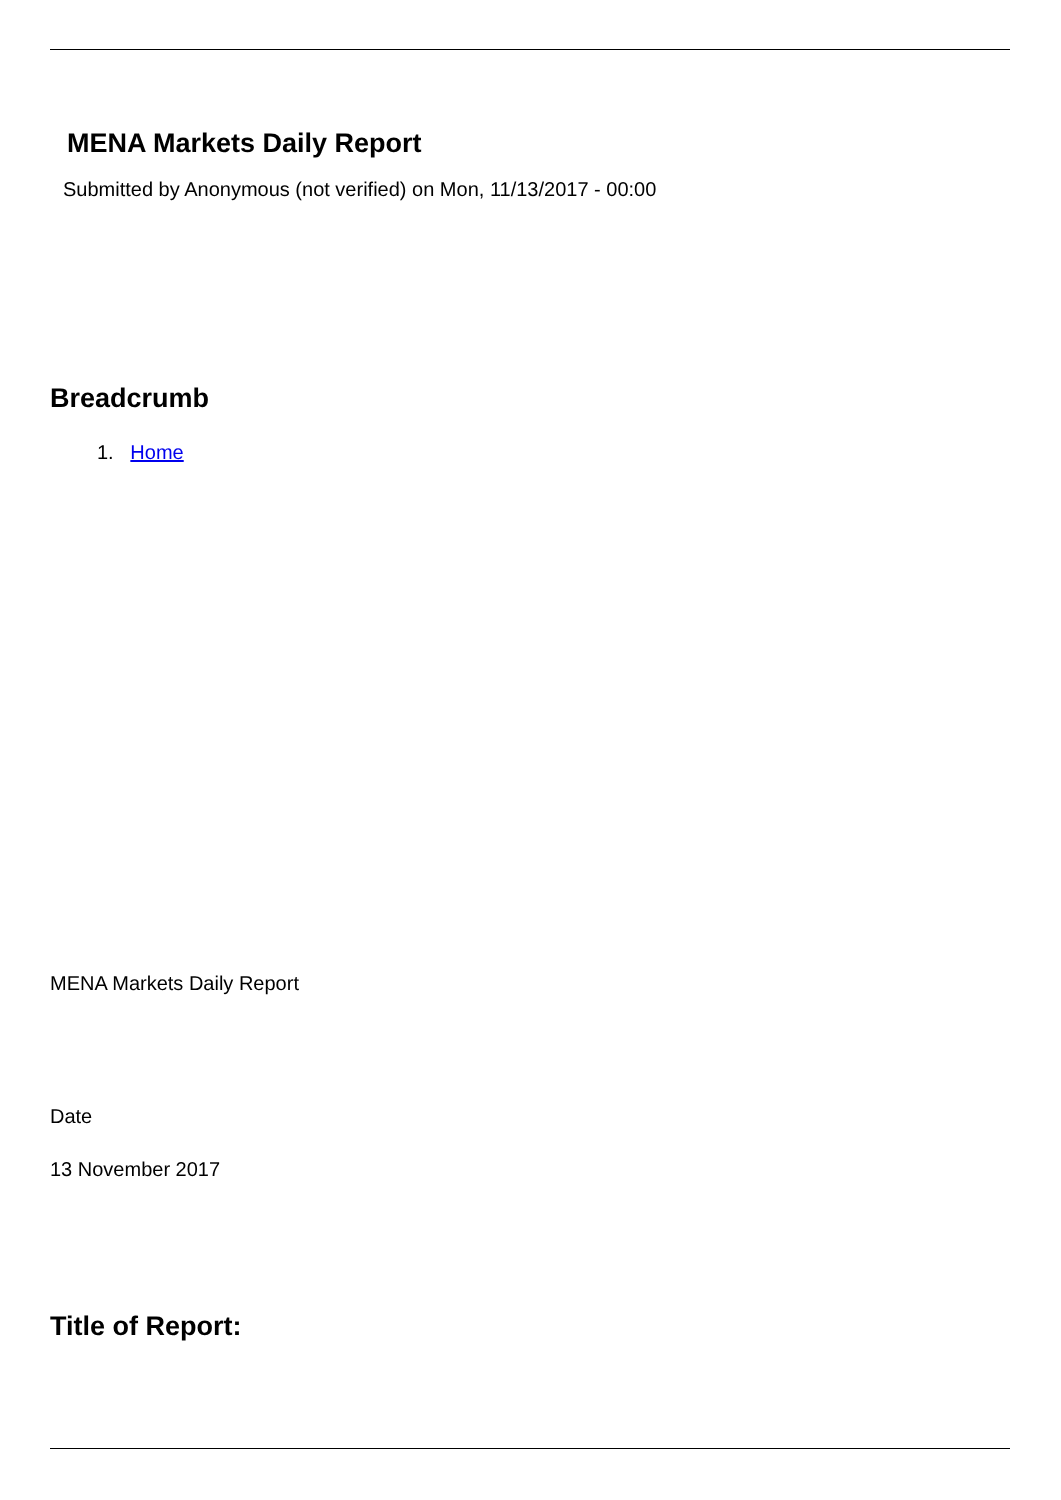MENA Markets Daily Report
Submitted by Anonymous (not verified) on Mon, 11/13/2017 - 00:00
Breadcrumb
1. Home
MENA Markets Daily Report
Date
13 November 2017
Title of Report: